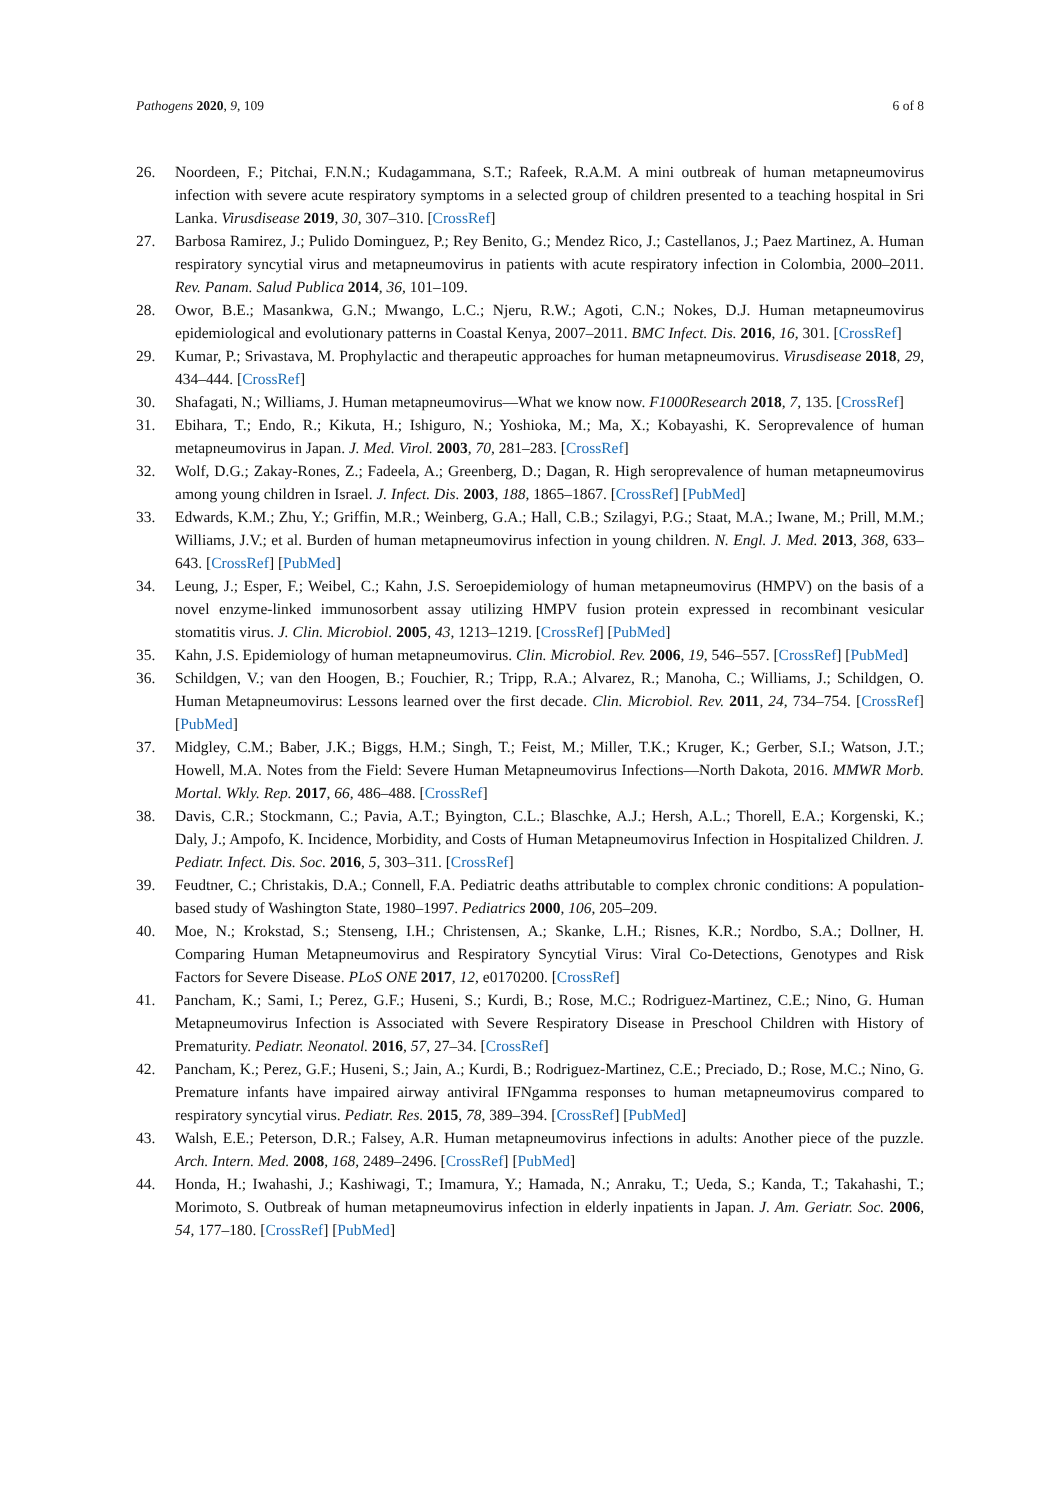Pathogens 2020, 9, 109 6 of 8
26. Noordeen, F.; Pitchai, F.N.N.; Kudagammana, S.T.; Rafeek, R.A.M. A mini outbreak of human metapneumovirus infection with severe acute respiratory symptoms in a selected group of children presented to a teaching hospital in Sri Lanka. Virusdisease 2019, 30, 307–310. [CrossRef]
27. Barbosa Ramirez, J.; Pulido Dominguez, P.; Rey Benito, G.; Mendez Rico, J.; Castellanos, J.; Paez Martinez, A. Human respiratory syncytial virus and metapneumovirus in patients with acute respiratory infection in Colombia, 2000–2011. Rev. Panam. Salud Publica 2014, 36, 101–109.
28. Owor, B.E.; Masankwa, G.N.; Mwango, L.C.; Njeru, R.W.; Agoti, C.N.; Nokes, D.J. Human metapneumovirus epidemiological and evolutionary patterns in Coastal Kenya, 2007–2011. BMC Infect. Dis. 2016, 16, 301. [CrossRef]
29. Kumar, P.; Srivastava, M. Prophylactic and therapeutic approaches for human metapneumovirus. Virusdisease 2018, 29, 434–444. [CrossRef]
30. Shafagati, N.; Williams, J. Human metapneumovirus—What we know now. F1000Research 2018, 7, 135. [CrossRef]
31. Ebihara, T.; Endo, R.; Kikuta, H.; Ishiguro, N.; Yoshioka, M.; Ma, X.; Kobayashi, K. Seroprevalence of human metapneumovirus in Japan. J. Med. Virol. 2003, 70, 281–283. [CrossRef]
32. Wolf, D.G.; Zakay-Rones, Z.; Fadeela, A.; Greenberg, D.; Dagan, R. High seroprevalence of human metapneumovirus among young children in Israel. J. Infect. Dis. 2003, 188, 1865–1867. [CrossRef] [PubMed]
33. Edwards, K.M.; Zhu, Y.; Griffin, M.R.; Weinberg, G.A.; Hall, C.B.; Szilagyi, P.G.; Staat, M.A.; Iwane, M.; Prill, M.M.; Williams, J.V.; et al. Burden of human metapneumovirus infection in young children. N. Engl. J. Med. 2013, 368, 633–643. [CrossRef] [PubMed]
34. Leung, J.; Esper, F.; Weibel, C.; Kahn, J.S. Seroepidemiology of human metapneumovirus (HMPV) on the basis of a novel enzyme-linked immunosorbent assay utilizing HMPV fusion protein expressed in recombinant vesicular stomatitis virus. J. Clin. Microbiol. 2005, 43, 1213–1219. [CrossRef] [PubMed]
35. Kahn, J.S. Epidemiology of human metapneumovirus. Clin. Microbiol. Rev. 2006, 19, 546–557. [CrossRef] [PubMed]
36. Schildgen, V.; van den Hoogen, B.; Fouchier, R.; Tripp, R.A.; Alvarez, R.; Manoha, C.; Williams, J.; Schildgen, O. Human Metapneumovirus: Lessons learned over the first decade. Clin. Microbiol. Rev. 2011, 24, 734–754. [CrossRef] [PubMed]
37. Midgley, C.M.; Baber, J.K.; Biggs, H.M.; Singh, T.; Feist, M.; Miller, T.K.; Kruger, K.; Gerber, S.I.; Watson, J.T.; Howell, M.A. Notes from the Field: Severe Human Metapneumovirus Infections—North Dakota, 2016. MMWR Morb. Mortal. Wkly. Rep. 2017, 66, 486–488. [CrossRef]
38. Davis, C.R.; Stockmann, C.; Pavia, A.T.; Byington, C.L.; Blaschke, A.J.; Hersh, A.L.; Thorell, E.A.; Korgenski, K.; Daly, J.; Ampofo, K. Incidence, Morbidity, and Costs of Human Metapneumovirus Infection in Hospitalized Children. J. Pediatr. Infect. Dis. Soc. 2016, 5, 303–311. [CrossRef]
39. Feudtner, C.; Christakis, D.A.; Connell, F.A. Pediatric deaths attributable to complex chronic conditions: A population-based study of Washington State, 1980–1997. Pediatrics 2000, 106, 205–209.
40. Moe, N.; Krokstad, S.; Stenseng, I.H.; Christensen, A.; Skanke, L.H.; Risnes, K.R.; Nordbo, S.A.; Dollner, H. Comparing Human Metapneumovirus and Respiratory Syncytial Virus: Viral Co-Detections, Genotypes and Risk Factors for Severe Disease. PLoS ONE 2017, 12, e0170200. [CrossRef]
41. Pancham, K.; Sami, I.; Perez, G.F.; Huseni, S.; Kurdi, B.; Rose, M.C.; Rodriguez-Martinez, C.E.; Nino, G. Human Metapneumovirus Infection is Associated with Severe Respiratory Disease in Preschool Children with History of Prematurity. Pediatr. Neonatol. 2016, 57, 27–34. [CrossRef]
42. Pancham, K.; Perez, G.F.; Huseni, S.; Jain, A.; Kurdi, B.; Rodriguez-Martinez, C.E.; Preciado, D.; Rose, M.C.; Nino, G. Premature infants have impaired airway antiviral IFNgamma responses to human metapneumovirus compared to respiratory syncytial virus. Pediatr. Res. 2015, 78, 389–394. [CrossRef] [PubMed]
43. Walsh, E.E.; Peterson, D.R.; Falsey, A.R. Human metapneumovirus infections in adults: Another piece of the puzzle. Arch. Intern. Med. 2008, 168, 2489–2496. [CrossRef] [PubMed]
44. Honda, H.; Iwahashi, J.; Kashiwagi, T.; Imamura, Y.; Hamada, N.; Anraku, T.; Ueda, S.; Kanda, T.; Takahashi, T.; Morimoto, S. Outbreak of human metapneumovirus infection in elderly inpatients in Japan. J. Am. Geriatr. Soc. 2006, 54, 177–180. [CrossRef] [PubMed]